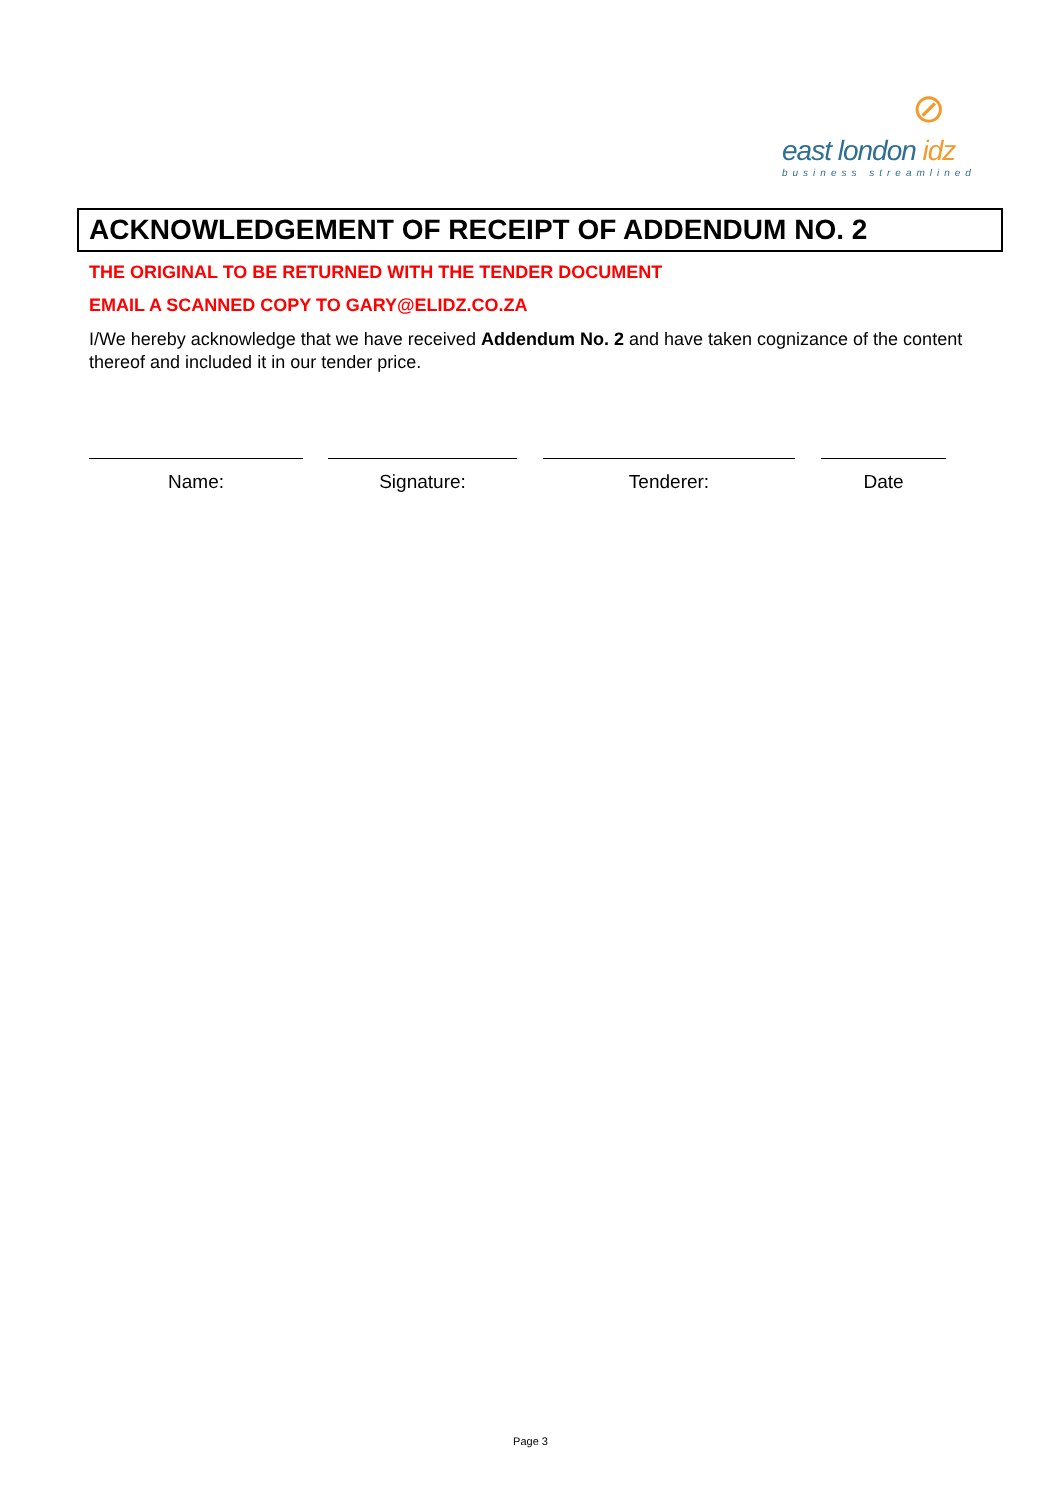⊘
east london idz
business streamlined
ACKNOWLEDGEMENT OF RECEIPT OF ADDENDUM NO. 2
THE ORIGINAL TO BE RETURNED WITH THE TENDER DOCUMENT
EMAIL A SCANNED COPY TO GARY@ELIDZ.CO.ZA
I/We hereby acknowledge that we have received Addendum No. 2 and have taken cognizance of the content thereof and included it in our tender price.
Name: Signature: Tenderer: Date
Page 3